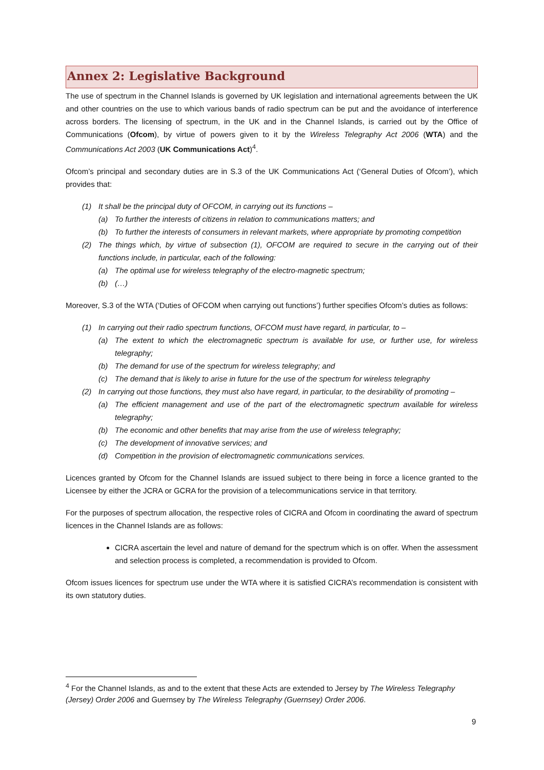Annex 2: Legislative Background
The use of spectrum in the Channel Islands is governed by UK legislation and international agreements between the UK and other countries on the use to which various bands of radio spectrum can be put and the avoidance of interference across borders. The licensing of spectrum, in the UK and in the Channel Islands, is carried out by the Office of Communications (Ofcom), by virtue of powers given to it by the Wireless Telegraphy Act 2006 (WTA) and the Communications Act 2003 (UK Communications Act)<sup>4</sup>.
Ofcom’s principal and secondary duties are in S.3 of the UK Communications Act (‘General Duties of Ofcom’), which provides that:
(1) It shall be the principal duty of OFCOM, in carrying out its functions –
(a) To further the interests of citizens in relation to communications matters; and
(b) To further the interests of consumers in relevant markets, where appropriate by promoting competition
(2) The things which, by virtue of subsection (1), OFCOM are required to secure in the carrying out of their functions include, in particular, each of the following:
(a) The optimal use for wireless telegraphy of the electro-magnetic spectrum;
(b) (…)
Moreover, S.3 of the WTA (‘Duties of OFCOM when carrying out functions’) further specifies Ofcom’s duties as follows:
(1) In carrying out their radio spectrum functions, OFCOM must have regard, in particular, to –
(a) The extent to which the electromagnetic spectrum is available for use, or further use, for wireless telegraphy;
(b) The demand for use of the spectrum for wireless telegraphy; and
(c) The demand that is likely to arise in future for the use of the spectrum for wireless telegraphy
(2) In carrying out those functions, they must also have regard, in particular, to the desirability of promoting –
(a) The efficient management and use of the part of the electromagnetic spectrum available for wireless telegraphy;
(b) The economic and other benefits that may arise from the use of wireless telegraphy;
(c) The development of innovative services; and
(d) Competition in the provision of electromagnetic communications services.
Licences granted by Ofcom for the Channel Islands are issued subject to there being in force a licence granted to the Licensee by either the JCRA or GCRA for the provision of a telecommunications service in that territory.
For the purposes of spectrum allocation, the respective roles of CICRA and Ofcom in coordinating the award of spectrum licences in the Channel Islands are as follows:
CICRA ascertain the level and nature of demand for the spectrum which is on offer. When the assessment and selection process is completed, a recommendation is provided to Ofcom.
Ofcom issues licences for spectrum use under the WTA where it is satisfied CICRA’s recommendation is consistent with its own statutory duties.
<sup>4</sup> For the Channel Islands, as and to the extent that these Acts are extended to Jersey by The Wireless Telegraphy (Jersey) Order 2006 and Guernsey by The Wireless Telegraphy (Guernsey) Order 2006.
9